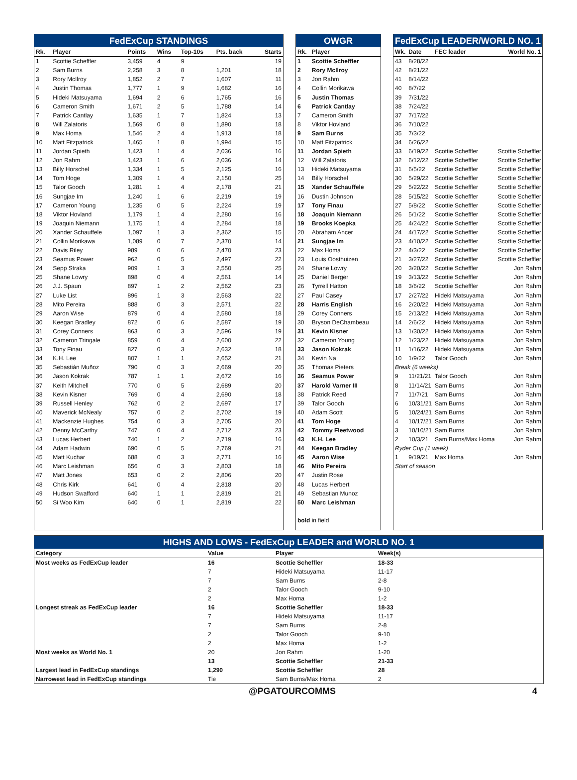FedExCup STANDINGS
| Rk. | Player | Points | Wins | Top-10s | Pts. back | Starts |
| --- | --- | --- | --- | --- | --- | --- |
| 1 | Scottie Scheffler | 3,459 | 4 | 9 | | 19 |
| 2 | Sam Burns | 2,258 | 3 | 8 | 1,201 | 18 |
| 3 | Rory McIlroy | 1,852 | 2 | 7 | 1,607 | 11 |
| 4 | Justin Thomas | 1,777 | 1 | 9 | 1,682 | 16 |
| 5 | Hideki Matsuyama | 1,694 | 2 | 6 | 1,765 | 16 |
| 6 | Cameron Smith | 1,671 | 2 | 5 | 1,788 | 14 |
| 7 | Patrick Cantlay | 1,635 | 1 | 7 | 1,824 | 13 |
| 8 | Will Zalatoris | 1,569 | 0 | 8 | 1,890 | 18 |
| 9 | Max Homa | 1,546 | 2 | 4 | 1,913 | 18 |
| 10 | Matt Fitzpatrick | 1,465 | 1 | 8 | 1,994 | 15 |
| 11 | Jordan Spieth | 1,423 | 1 | 4 | 2,036 | 16 |
| 12 | Jon Rahm | 1,423 | 1 | 6 | 2,036 | 14 |
| 13 | Billy Horschel | 1,334 | 1 | 5 | 2,125 | 16 |
| 14 | Tom Hoge | 1,309 | 1 | 4 | 2,150 | 25 |
| 15 | Talor Gooch | 1,281 | 1 | 4 | 2,178 | 21 |
| 16 | Sungjae Im | 1,240 | 1 | 6 | 2,219 | 19 |
| 17 | Cameron Young | 1,235 | 0 | 5 | 2,224 | 19 |
| 18 | Viktor Hovland | 1,179 | 1 | 4 | 2,280 | 16 |
| 19 | Joaquin Niemann | 1,175 | 1 | 4 | 2,284 | 18 |
| 20 | Xander Schauffele | 1,097 | 1 | 3 | 2,362 | 15 |
| 21 | Collin Morikawa | 1,089 | 0 | 7 | 2,370 | 14 |
| 22 | Davis Riley | 989 | 0 | 6 | 2,470 | 23 |
| 23 | Seamus Power | 962 | 0 | 5 | 2,497 | 22 |
| 24 | Sepp Straka | 909 | 1 | 3 | 2,550 | 25 |
| 25 | Shane Lowry | 898 | 0 | 4 | 2,561 | 14 |
| 26 | J.J. Spaun | 897 | 1 | 2 | 2,562 | 23 |
| 27 | Luke List | 896 | 1 | 3 | 2,563 | 22 |
| 28 | Mito Pereira | 888 | 0 | 3 | 2,571 | 22 |
| 29 | Aaron Wise | 879 | 0 | 4 | 2,580 | 18 |
| 30 | Keegan Bradley | 872 | 0 | 6 | 2,587 | 19 |
| 31 | Corey Conners | 863 | 0 | 3 | 2,596 | 19 |
| 32 | Cameron Tringale | 859 | 0 | 4 | 2,600 | 22 |
| 33 | Tony Finau | 827 | 0 | 3 | 2,632 | 18 |
| 34 | K.H. Lee | 807 | 1 | 1 | 2,652 | 21 |
| 35 | Sebastián Muñoz | 790 | 0 | 3 | 2,669 | 20 |
| 36 | Jason Kokrak | 787 | 1 | 1 | 2,672 | 16 |
| 37 | Keith Mitchell | 770 | 0 | 5 | 2,689 | 20 |
| 38 | Kevin Kisner | 769 | 0 | 4 | 2,690 | 18 |
| 39 | Russell Henley | 762 | 0 | 2 | 2,697 | 17 |
| 40 | Maverick McNealy | 757 | 0 | 2 | 2,702 | 19 |
| 41 | Mackenzie Hughes | 754 | 0 | 3 | 2,705 | 20 |
| 42 | Denny McCarthy | 747 | 0 | 4 | 2,712 | 23 |
| 43 | Lucas Herbert | 740 | 1 | 2 | 2,719 | 16 |
| 44 | Adam Hadwin | 690 | 0 | 5 | 2,769 | 21 |
| 45 | Matt Kuchar | 688 | 0 | 3 | 2,771 | 16 |
| 46 | Marc Leishman | 656 | 0 | 3 | 2,803 | 18 |
| 47 | Matt Jones | 653 | 0 | 2 | 2,806 | 20 |
| 48 | Chris Kirk | 641 | 0 | 4 | 2,818 | 20 |
| 49 | Hudson Swafford | 640 | 1 | 1 | 2,819 | 21 |
| 50 | Si Woo Kim | 640 | 0 | 1 | 2,819 | 22 |
OWGR
| Rk. | Player |
| --- | --- |
| 1 | Scottie Scheffler |
| 2 | Rory McIlroy |
| 3 | Jon Rahm |
| 4 | Collin Morikawa |
| 5 | Justin Thomas |
| 6 | Patrick Cantlay |
| 7 | Cameron Smith |
| 8 | Viktor Hovland |
| 9 | Sam Burns |
| 10 | Matt Fitzpatrick |
| 11 | Jordan Spieth |
| 12 | Will Zalatoris |
| 13 | Hideki Matsuyama |
| 14 | Billy Horschel |
| 15 | Xander Schauffele |
| 16 | Dustin Johnson |
| 17 | Tony Finau |
| 18 | Joaquin Niemann |
| 19 | Brooks Koepka |
| 20 | Abraham Ancer |
| 21 | Sungjae Im |
| 22 | Max Homa |
| 23 | Louis Oosthuizen |
| 24 | Shane Lowry |
| 25 | Daniel Berger |
| 26 | Tyrrell Hatton |
| 27 | Paul Casey |
| 28 | Harris English |
| 29 | Corey Conners |
| 30 | Bryson DeChambeau |
| 31 | Kevin Kisner |
| 32 | Cameron Young |
| 33 | Jason Kokrak |
| 34 | Kevin Na |
| 35 | Thomas Pieters |
| 36 | Seamus Power |
| 37 | Harold Varner III |
| 38 | Patrick Reed |
| 39 | Talor Gooch |
| 40 | Adam Scott |
| 41 | Tom Hoge |
| 42 | Tommy Fleetwood |
| 43 | K.H. Lee |
| 44 | Keegan Bradley |
| 45 | Aaron Wise |
| 46 | Mito Pereira |
| 47 | Justin Rose |
| 48 | Lucas Herbert |
| 49 | Sebastian Munoz |
| 50 | Marc Leishman |
| bold in field | |
FedExCup LEADER/WORLD NO. 1
| Wk. | Date | FEC leader | World No. 1 |
| --- | --- | --- | --- |
| 43 | 8/28/22 | | |
| 42 | 8/21/22 | | |
| 41 | 8/14/22 | | |
| 40 | 8/7/22 | | |
| 39 | 7/31/22 | | |
| 38 | 7/24/22 | | |
| 37 | 7/17/22 | | |
| 36 | 7/10/22 | | |
| 35 | 7/3/22 | | |
| 34 | 6/26/22 | | |
| 33 | 6/19/22 | Scottie Scheffler | Scottie Scheffler |
| 32 | 6/12/22 | Scottie Scheffler | Scottie Scheffler |
| 31 | 6/5/22 | Scottie Scheffler | Scottie Scheffler |
| 30 | 5/29/22 | Scottie Scheffler | Scottie Scheffler |
| 29 | 5/22/22 | Scottie Scheffler | Scottie Scheffler |
| 28 | 5/15/22 | Scottie Scheffler | Scottie Scheffler |
| 27 | 5/8/22 | Scottie Scheffler | Scottie Scheffler |
| 26 | 5/1/22 | Scottie Scheffler | Scottie Scheffler |
| 25 | 4/24/22 | Scottie Scheffler | Scottie Scheffler |
| 24 | 4/17/22 | Scottie Scheffler | Scottie Scheffler |
| 23 | 4/10/22 | Scottie Scheffler | Scottie Scheffler |
| 22 | 4/3/22 | Scottie Scheffler | Scottie Scheffler |
| 21 | 3/27/22 | Scottie Scheffler | Scottie Scheffler |
| 20 | 3/20/22 | Scottie Scheffler | Jon Rahm |
| 19 | 3/13/22 | Scottie Scheffler | Jon Rahm |
| 18 | 3/6/22 | Scottie Scheffler | Jon Rahm |
| 17 | 2/27/22 | Hideki Matsuyama | Jon Rahm |
| 16 | 2/20/22 | Hideki Matsuyama | Jon Rahm |
| 15 | 2/13/22 | Hideki Matsuyama | Jon Rahm |
| 14 | 2/6/22 | Hideki Matsuyama | Jon Rahm |
| 13 | 1/30/22 | Hideki Matsuyama | Jon Rahm |
| 12 | 1/23/22 | Hideki Matsuyama | Jon Rahm |
| 11 | 1/16/22 | Hideki Matsuyama | Jon Rahm |
| 10 | 1/9/22 | Talor Gooch | Jon Rahm |
| Break (6 weeks) | | | |
| 9 | 11/21/21 | Talor Gooch | Jon Rahm |
| 8 | 11/14/21 | Sam Burns | Jon Rahm |
| 7 | 11/7/21 | Sam Burns | Jon Rahm |
| 6 | 10/31/21 | Sam Burns | Jon Rahm |
| 5 | 10/24/21 | Sam Burns | Jon Rahm |
| 4 | 10/17/21 | Sam Burns | Jon Rahm |
| 3 | 10/10/21 | Sam Burns | Jon Rahm |
| 2 | 10/3/21 | Sam Burns/Max Homa | Jon Rahm |
| Ryder Cup (1 week) | | | |
| 1 | 9/19/21 | Max Homa | Jon Rahm |
| Start of season | | | |
HIGHS AND LOWS - FedExCup LEADER and WORLD NO. 1
| Category | Value | Player | Week(s) |
| --- | --- | --- | --- |
| Most weeks as FedExCup leader | 16 | Scottie Scheffler | 18-33 |
| | 7 | Hideki Matsuyama | 11-17 |
| | 7 | Sam Burns | 2-8 |
| | 2 | Talor Gooch | 9-10 |
| | 2 | Max Homa | 1-2 |
| Longest streak as FedExCup leader | 16 | Scottie Scheffler | 18-33 |
| | 7 | Hideki Matsuyama | 11-17 |
| | 7 | Sam Burns | 2-8 |
| | 2 | Talor Gooch | 9-10 |
| | 2 | Max Homa | 1-2 |
| Most weeks as World No. 1 | 20 | Jon Rahm | 1-20 |
| | 13 | Scottie Scheffler | 21-33 |
| Largest lead in FedExCup standings | 1,290 | Scottie Scheffler | 28 |
| Narrowest lead in FedExCup standings | Tie | Sam Burns/Max Homa | 2 |
@PGATOURCOMMS 4